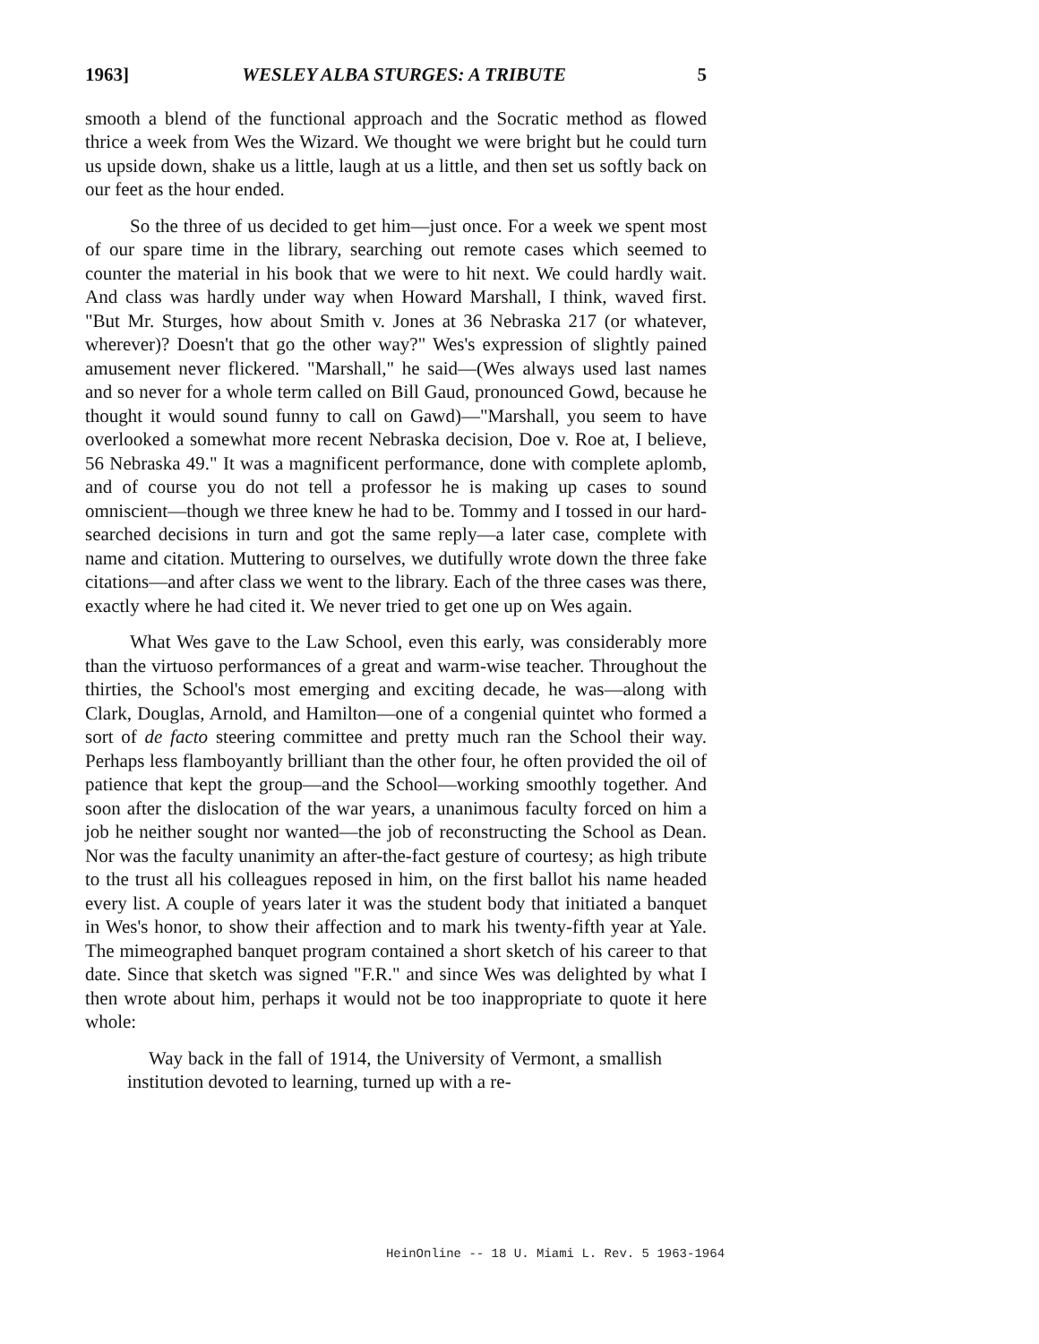1963] WESLEY ALBA STURGES: A TRIBUTE 5
smooth a blend of the functional approach and the Socratic method as flowed thrice a week from Wes the Wizard. We thought we were bright but he could turn us upside down, shake us a little, laugh at us a little, and then set us softly back on our feet as the hour ended.
So the three of us decided to get him—just once. For a week we spent most of our spare time in the library, searching out remote cases which seemed to counter the material in his book that we were to hit next. We could hardly wait. And class was hardly under way when Howard Marshall, I think, waved first. "But Mr. Sturges, how about Smith v. Jones at 36 Nebraska 217 (or whatever, wherever)? Doesn't that go the other way?" Wes's expression of slightly pained amusement never flickered. "Marshall," he said—(Wes always used last names and so never for a whole term called on Bill Gaud, pronounced Gowd, because he thought it would sound funny to call on Gawd)—"Marshall, you seem to have overlooked a somewhat more recent Nebraska decision, Doe v. Roe at, I believe, 56 Nebraska 49." It was a magnificent performance, done with complete aplomb, and of course you do not tell a professor he is making up cases to sound omniscient—though we three knew he had to be. Tommy and I tossed in our hard-searched decisions in turn and got the same reply—a later case, complete with name and citation. Muttering to ourselves, we dutifully wrote down the three fake citations—and after class we went to the library. Each of the three cases was there, exactly where he had cited it. We never tried to get one up on Wes again.
What Wes gave to the Law School, even this early, was considerably more than the virtuoso performances of a great and warm-wise teacher. Throughout the thirties, the School's most emerging and exciting decade, he was—along with Clark, Douglas, Arnold, and Hamilton—one of a congenial quintet who formed a sort of de facto steering committee and pretty much ran the School their way. Perhaps less flamboyantly brilliant than the other four, he often provided the oil of patience that kept the group—and the School—working smoothly together. And soon after the dislocation of the war years, a unanimous faculty forced on him a job he neither sought nor wanted—the job of reconstructing the School as Dean. Nor was the faculty unanimity an after-the-fact gesture of courtesy; as high tribute to the trust all his colleagues reposed in him, on the first ballot his name headed every list. A couple of years later it was the student body that initiated a banquet in Wes's honor, to show their affection and to mark his twenty-fifth year at Yale. The mimeographed banquet program contained a short sketch of his career to that date. Since that sketch was signed "F.R." and since Wes was delighted by what I then wrote about him, perhaps it would not be too inappropriate to quote it here whole:
Way back in the fall of 1914, the University of Vermont, a smallish institution devoted to learning, turned up with a re-
HeinOnline -- 18 U. Miami L. Rev. 5 1963-1964